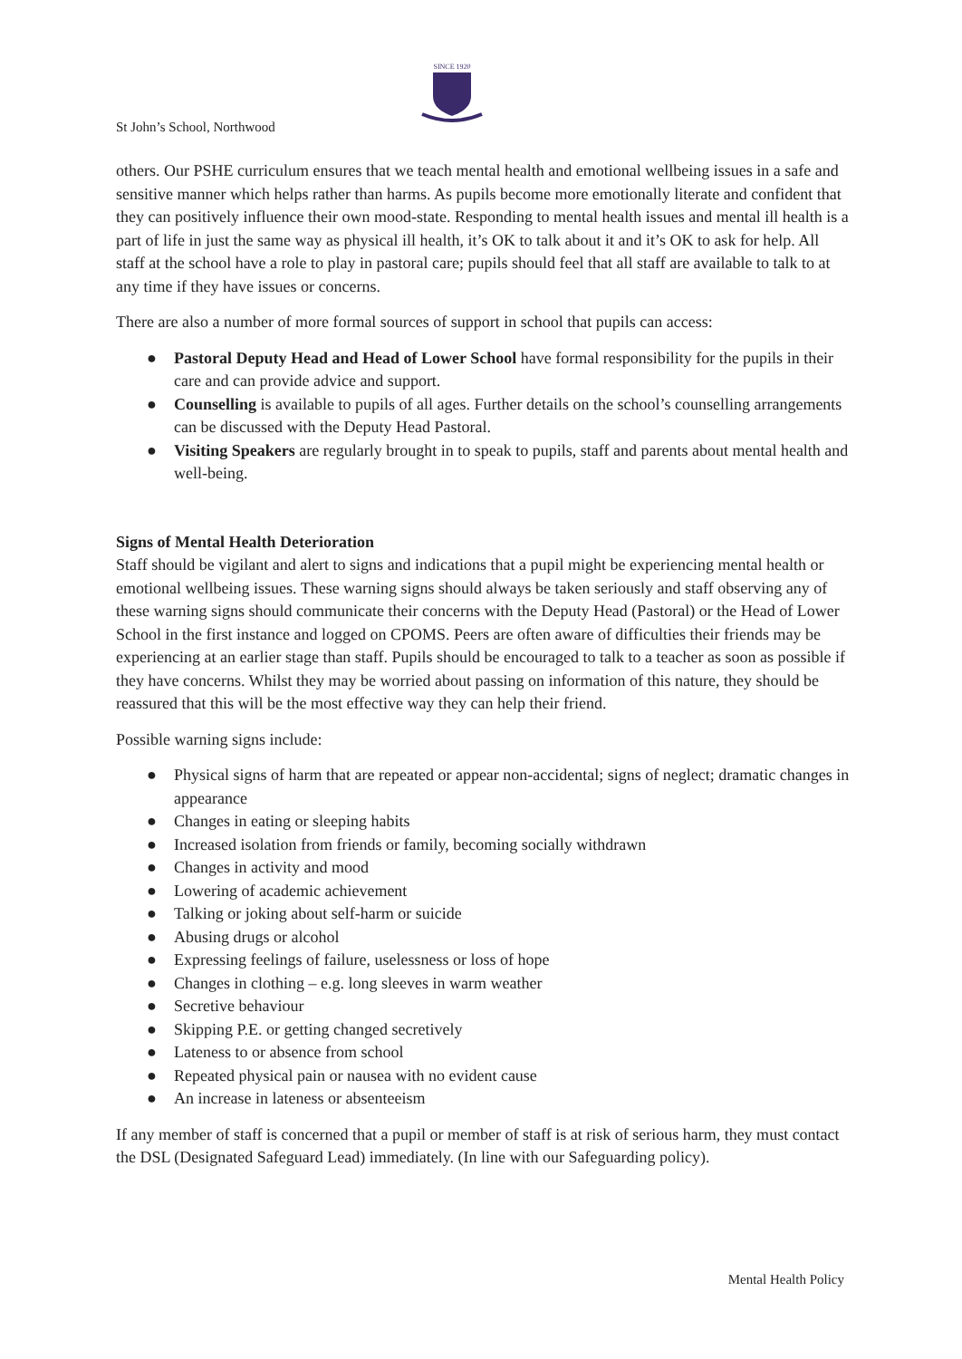SINCE 1920
St John’s School, Northwood
others. Our PSHE curriculum ensures that we teach mental health and emotional wellbeing issues in a safe and sensitive manner which helps rather than harms. As pupils become more emotionally literate and confident that they can positively influence their own mood-state. Responding to mental health issues and mental ill health is a part of life in just the same way as physical ill health, it’s OK to talk about it and it’s OK to ask for help. All staff at the school have a role to play in pastoral care; pupils should feel that all staff are available to talk to at any time if they have issues or concerns.
There are also a number of more formal sources of support in school that pupils can access:
● Pastoral Deputy Head and Head of Lower School have formal responsibility for the pupils in their care and can provide advice and support.
● Counselling is available to pupils of all ages. Further details on the school’s counselling arrangements can be discussed with the Deputy Head Pastoral.
● Visiting Speakers are regularly brought in to speak to pupils, staff and parents about mental health and well-being.
Signs of Mental Health Deterioration
Staff should be vigilant and alert to signs and indications that a pupil might be experiencing mental health or emotional wellbeing issues. These warning signs should always be taken seriously and staff observing any of these warning signs should communicate their concerns with the Deputy Head (Pastoral) or the Head of Lower School in the first instance and logged on CPOMS. Peers are often aware of difficulties their friends may be experiencing at an earlier stage than staff. Pupils should be encouraged to talk to a teacher as soon as possible if they have concerns. Whilst they may be worried about passing on information of this nature, they should be reassured that this will be the most effective way they can help their friend.
Possible warning signs include:
● Physical signs of harm that are repeated or appear non-accidental; signs of neglect; dramatic changes in appearance
● Changes in eating or sleeping habits
● Increased isolation from friends or family, becoming socially withdrawn
● Changes in activity and mood
● Lowering of academic achievement
● Talking or joking about self-harm or suicide
● Abusing drugs or alcohol
● Expressing feelings of failure, uselessness or loss of hope
● Changes in clothing – e.g. long sleeves in warm weather
● Secretive behaviour
● Skipping P.E. or getting changed secretively
● Lateness to or absence from school
● Repeated physical pain or nausea with no evident cause
● An increase in lateness or absenteeism
If any member of staff is concerned that a pupil or member of staff is at risk of serious harm, they must contact the DSL (Designated Safeguard Lead) immediately. (In line with our Safeguarding policy).
Mental Health Policy